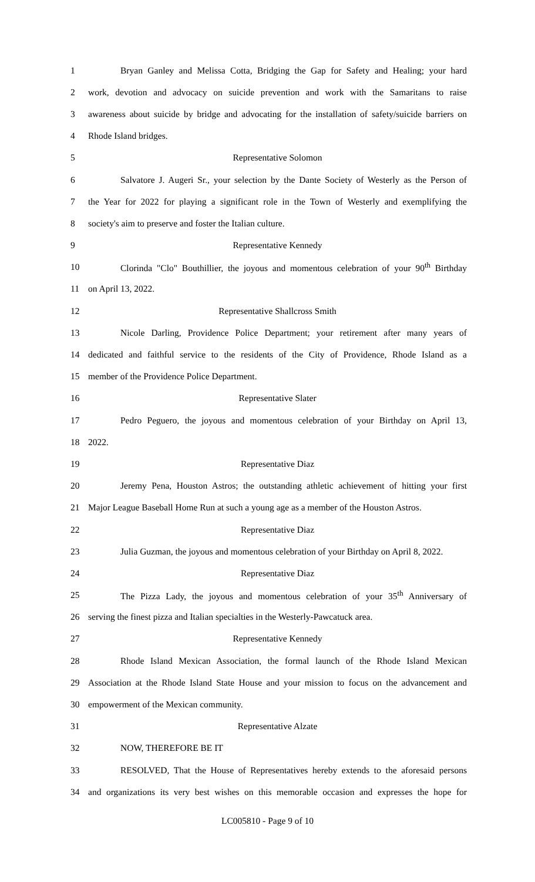1 Bryan Ganley and Melissa Cotta, Bridging the Gap for Safety and Healing; your hard
2 work, devotion and advocacy on suicide prevention and work with the Samaritans to raise
3 awareness about suicide by bridge and advocating for the installation of safety/suicide barriers on
4 Rhode Island bridges.
5 Representative Solomon
6 Salvatore J. Augeri Sr., your selection by the Dante Society of Westerly as the Person of
7 the Year for 2022 for playing a significant role in the Town of Westerly and exemplifying the
8 society's aim to preserve and foster the Italian culture.
9 Representative Kennedy
10 Clorinda "Clo" Bouthillier, the joyous and momentous celebration of your 90<sup>th</sup> Birthday
11 on April 13, 2022.
12 Representative Shallcross Smith
13 Nicole Darling, Providence Police Department; your retirement after many years of
14 dedicated and faithful service to the residents of the City of Providence, Rhode Island as a
15 member of the Providence Police Department.
16 Representative Slater
17 Pedro Peguero, the joyous and momentous celebration of your Birthday on April 13,
18 2022.
19 Representative Diaz
20 Jeremy Pena, Houston Astros; the outstanding athletic achievement of hitting your first
21 Major League Baseball Home Run at such a young age as a member of the Houston Astros.
22 Representative Diaz
23 Julia Guzman, the joyous and momentous celebration of your Birthday on April 8, 2022.
24 Representative Diaz
25 The Pizza Lady, the joyous and momentous celebration of your 35<sup>th</sup> Anniversary of
26 serving the finest pizza and Italian specialties in the Westerly-Pawcatuck area.
27 Representative Kennedy
28 Rhode Island Mexican Association, the formal launch of the Rhode Island Mexican
29 Association at the Rhode Island State House and your mission to focus on the advancement and
30 empowerment of the Mexican community.
31 Representative Alzate
32 NOW, THEREFORE BE IT
33 RESOLVED, That the House of Representatives hereby extends to the aforesaid persons
34 and organizations its very best wishes on this memorable occasion and expresses the hope for
LC005810 - Page 9 of 10